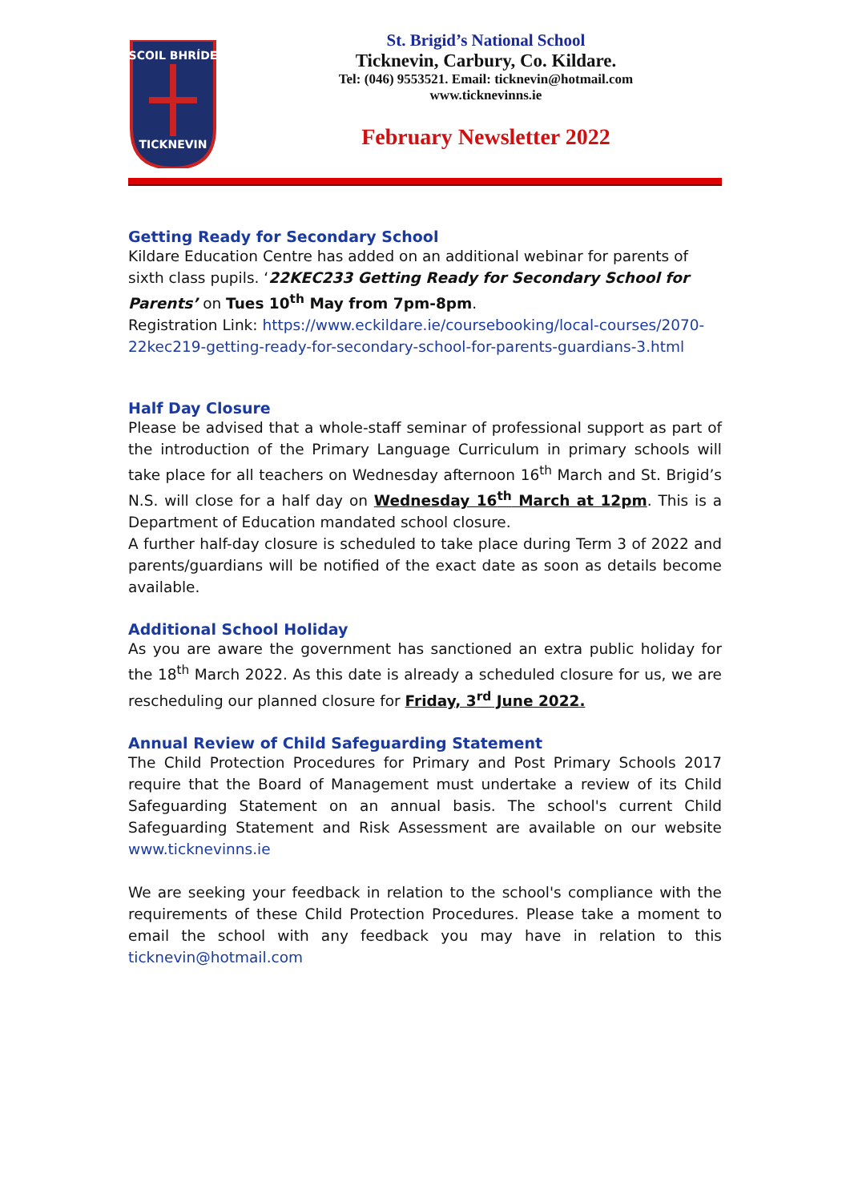SCOIL BHRÍDE
TICKNEVIN
St. Brigid’s National School
Ticknevin, Carbury, Co. Kildare.
Tel: (046) 9553521. Email: ticknevin@hotmail.com
www.ticknevinns.ie
February Newsletter 2022
Getting Ready for Secondary School
Kildare Education Centre has added on an additional webinar for parents of sixth class pupils. ‘22KEC233 Getting Ready for Secondary School for Parents’ on Tues 10<sup>th</sup> May from 7pm-8pm.
Registration Link: https://www.eckildare.ie/coursebooking/local-courses/2070-22kec219-getting-ready-for-secondary-school-for-parents-guardians-3.html
Half Day Closure
Please be advised that a whole-staff seminar of professional support as part of the introduction of the Primary Language Curriculum in primary schools will take place for all teachers on Wednesday afternoon 16<sup>th</sup> March and St. Brigid’s N.S. will close for a half day on Wednesday 16<sup>th</sup> March at 12pm. This is a Department of Education mandated school closure.
A further half-day closure is scheduled to take place during Term 3 of 2022 and parents/guardians will be notified of the exact date as soon as details become available.
Additional School Holiday
As you are aware the government has sanctioned an extra public holiday for the 18<sup>th</sup> March 2022. As this date is already a scheduled closure for us, we are rescheduling our planned closure for Friday, 3<sup>rd</sup> June 2022.
Annual Review of Child Safeguarding Statement
The Child Protection Procedures for Primary and Post Primary Schools 2017 require that the Board of Management must undertake a review of its Child Safeguarding Statement on an annual basis. The school's current Child Safeguarding Statement and Risk Assessment are available on our website www.ticknevinns.ie
We are seeking your feedback in relation to the school's compliance with the requirements of these Child Protection Procedures. Please take a moment to email the school with any feedback you may have in relation to this ticknevin@hotmail.com